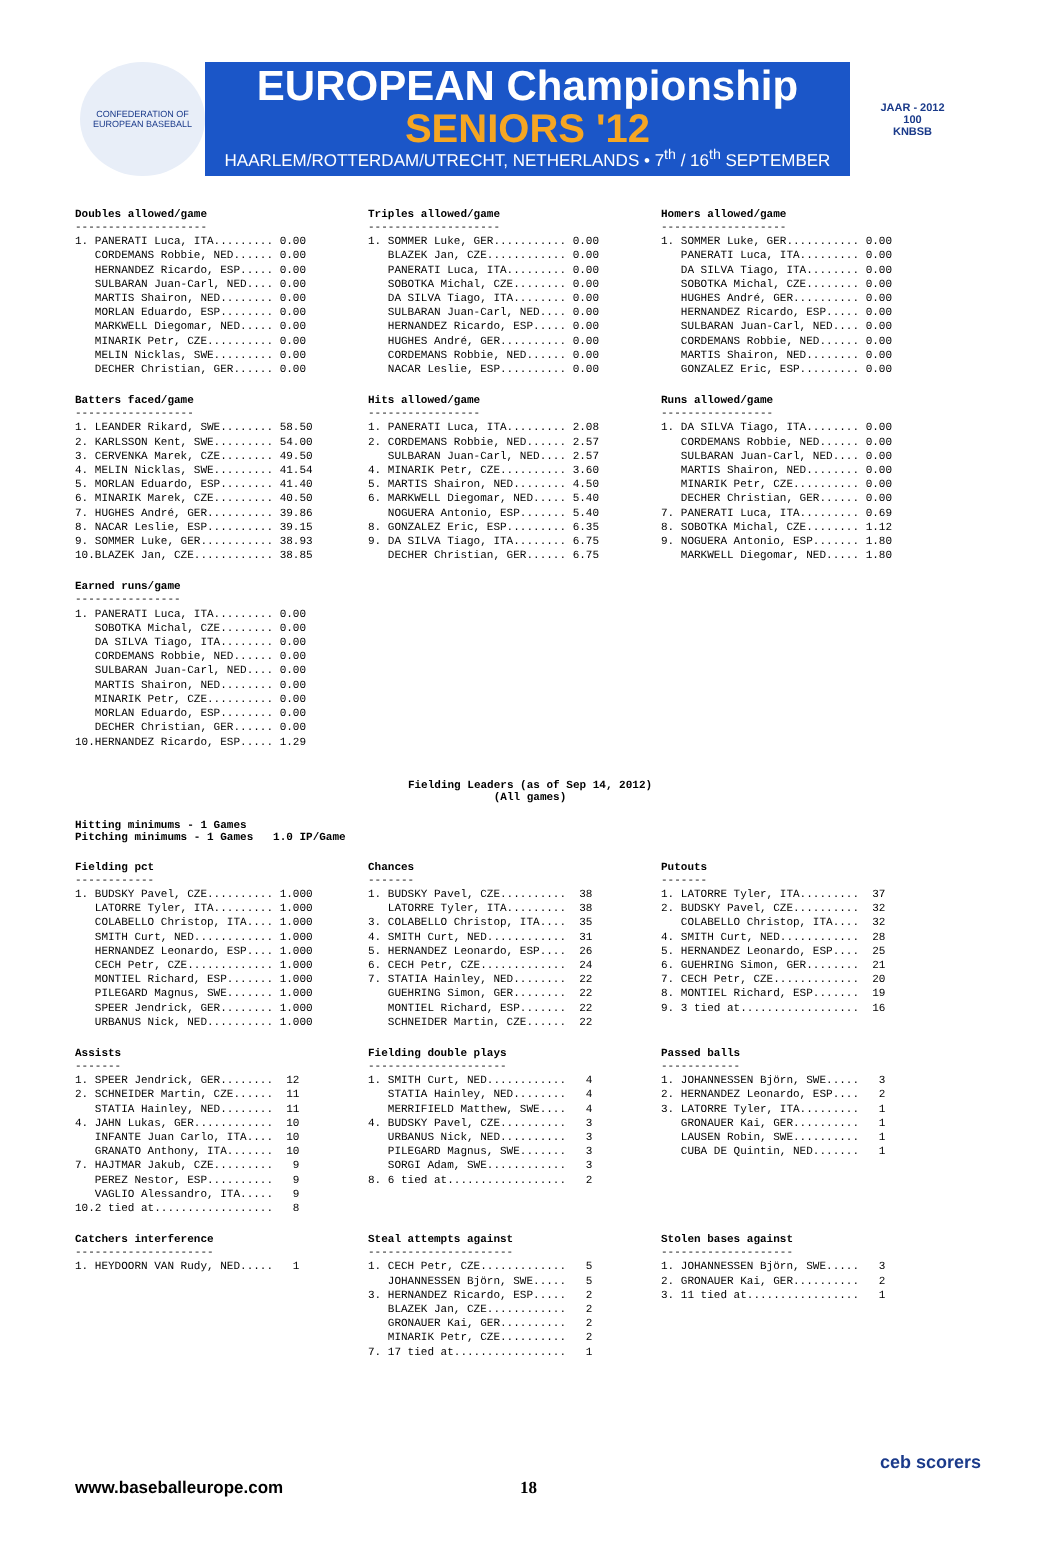CONFEDERATION OF EUROPEAN BASEBALL
EUROPEAN Championship
SENIORS '12
HAARLEM/ROTTERDAM/UTRECHT, NETHERLANDS • 7<sup>th</sup> / 16<sup>th</sup> SEPTEMBER
JAAR - 2012
100
KNBSB
Doubles allowed/game
--------------------
1. PANERATI Luca, ITA......... 0.00
   CORDEMANS Robbie, NED...... 0.00
   HERNANDEZ Ricardo, ESP..... 0.00
   SULBARAN Juan-Carl, NED.... 0.00
   MARTIS Shairon, NED........ 0.00
   MORLAN Eduardo, ESP........ 0.00
   MARKWELL Diegomar, NED..... 0.00
   MINARIK Petr, CZE.......... 0.00
   MELIN Nicklas, SWE......... 0.00
   DECHER Christian, GER...... 0.00
Triples allowed/game
--------------------
1. SOMMER Luke, GER........... 0.00
   BLAZEK Jan, CZE............ 0.00
   PANERATI Luca, ITA......... 0.00
   SOBOTKA Michal, CZE........ 0.00
   DA SILVA Tiago, ITA........ 0.00
   SULBARAN Juan-Carl, NED.... 0.00
   HERNANDEZ Ricardo, ESP..... 0.00
   HUGHES André, GER.......... 0.00
   CORDEMANS Robbie, NED...... 0.00
   NACAR Leslie, ESP.......... 0.00
Homers allowed/game
-------------------
1. SOMMER Luke, GER........... 0.00
   PANERATI Luca, ITA......... 0.00
   DA SILVA Tiago, ITA........ 0.00
   SOBOTKA Michal, CZE........ 0.00
   HUGHES André, GER.......... 0.00
   HERNANDEZ Ricardo, ESP..... 0.00
   SULBARAN Juan-Carl, NED.... 0.00
   CORDEMANS Robbie, NED...... 0.00
   MARTIS Shairon, NED........ 0.00
   GONZALEZ Eric, ESP......... 0.00
Batters faced/game
------------------
1. LEANDER Rikard, SWE........ 58.50
2. KARLSSON Kent, SWE......... 54.00
3. CERVENKA Marek, CZE........ 49.50
4. MELIN Nicklas, SWE......... 41.54
5. MORLAN Eduardo, ESP........ 41.40
6. MINARIK Marek, CZE......... 40.50
7. HUGHES André, GER.......... 39.86
8. NACAR Leslie, ESP.......... 39.15
9. SOMMER Luke, GER........... 38.93
10.BLAZEK Jan, CZE............ 38.85
Hits allowed/game
-----------------
1. PANERATI Luca, ITA......... 2.08
2. CORDEMANS Robbie, NED...... 2.57
   SULBARAN Juan-Carl, NED.... 2.57
4. MINARIK Petr, CZE.......... 3.60
5. MARTIS Shairon, NED........ 4.50
6. MARKWELL Diegomar, NED..... 5.40
   NOGUERA Antonio, ESP....... 5.40
8. GONZALEZ Eric, ESP......... 6.35
9. DA SILVA Tiago, ITA........ 6.75
   DECHER Christian, GER...... 6.75
Runs allowed/game
-----------------
1. DA SILVA Tiago, ITA........ 0.00
   CORDEMANS Robbie, NED...... 0.00
   SULBARAN Juan-Carl, NED.... 0.00
   MARTIS Shairon, NED........ 0.00
   MINARIK Petr, CZE.......... 0.00
   DECHER Christian, GER...... 0.00
7. PANERATI Luca, ITA......... 0.69
8. SOBOTKA Michal, CZE........ 1.12
9. NOGUERA Antonio, ESP....... 1.80
   MARKWELL Diegomar, NED..... 1.80
Earned runs/game
----------------
1. PANERATI Luca, ITA......... 0.00
   SOBOTKA Michal, CZE........ 0.00
   DA SILVA Tiago, ITA........ 0.00
   CORDEMANS Robbie, NED...... 0.00
   SULBARAN Juan-Carl, NED.... 0.00
   MARTIS Shairon, NED........ 0.00
   MINARIK Petr, CZE.......... 0.00
   MORLAN Eduardo, ESP........ 0.00
   DECHER Christian, GER...... 0.00
10.HERNANDEZ Ricardo, ESP..... 1.29
Fielding Leaders (as of Sep 14, 2012)
(All games)
Hitting minimums - 1 Games
Pitching minimums - 1 Games 1.0 IP/Game
Fielding pct
------------
1. BUDSKY Pavel, CZE.......... 1.000
   LATORRE Tyler, ITA......... 1.000
   COLABELLO Christop, ITA.... 1.000
   SMITH Curt, NED............ 1.000
   HERNANDEZ Leonardo, ESP.... 1.000
   CECH Petr, CZE............. 1.000
   MONTIEL Richard, ESP....... 1.000
   PILEGARD Magnus, SWE....... 1.000
   SPEER Jendrick, GER........ 1.000
   URBANUS Nick, NED.......... 1.000
Chances
-------
1. BUDSKY Pavel, CZE..........  38
   LATORRE Tyler, ITA.........  38
3. COLABELLO Christop, ITA....  35
4. SMITH Curt, NED............  31
5. HERNANDEZ Leonardo, ESP....  26
6. CECH Petr, CZE.............  24
7. STATIA Hainley, NED........  22
   GUEHRING Simon, GER........  22
   MONTIEL Richard, ESP.......  22
   SCHNEIDER Martin, CZE......  22
Putouts
-------
1. LATORRE Tyler, ITA.........  37
2. BUDSKY Pavel, CZE..........  32
   COLABELLO Christop, ITA....  32
4. SMITH Curt, NED............  28
5. HERNANDEZ Leonardo, ESP....  25
6. GUEHRING Simon, GER........  21
7. CECH Petr, CZE.............  20
8. MONTIEL Richard, ESP.......  19
9. 3 tied at..................  16
Assists
-------
1. SPEER Jendrick, GER........  12
2. SCHNEIDER Martin, CZE......  11
   STATIA Hainley, NED........  11
4. JAHN Lukas, GER............  10
   INFANTE Juan Carlo, ITA....  10
   GRANATO Anthony, ITA.......  10
7. HAJTMAR Jakub, CZE.........   9
   PEREZ Nestor, ESP..........   9
   VAGLIO Alessandro, ITA.....   9
10.2 tied at..................   8
Fielding double plays
---------------------
1. SMITH Curt, NED............   4
   STATIA Hainley, NED........   4
   MERRIFIELD Matthew, SWE....   4
4. BUDSKY Pavel, CZE..........   3
   URBANUS Nick, NED..........   3
   PILEGARD Magnus, SWE.......   3
   SORGI Adam, SWE............   3
8. 6 tied at..................   2
Passed balls
------------
1. JOHANNESSEN Björn, SWE.....   3
2. HERNANDEZ Leonardo, ESP....   2
3. LATORRE Tyler, ITA.........   1
   GRONAUER Kai, GER..........   1
   LAUSEN Robin, SWE..........   1
   CUBA DE Quintin, NED.......   1
Catchers interference
---------------------
1. HEYDOORN VAN Rudy, NED.....   1
Steal attempts against
----------------------
1. CECH Petr, CZE.............   5
   JOHANNESSEN Björn, SWE.....   5
3. HERNANDEZ Ricardo, ESP.....   2
   BLAZEK Jan, CZE............   2
   GRONAUER Kai, GER..........   2
   MINARIK Petr, CZE..........   2
7. 17 tied at.................   1
Stolen bases against
--------------------
1. JOHANNESSEN Björn, SWE.....   3
2. GRONAUER Kai, GER..........   2
3. 11 tied at.................   1
www.baseballeurope.com 18
ceb scorers